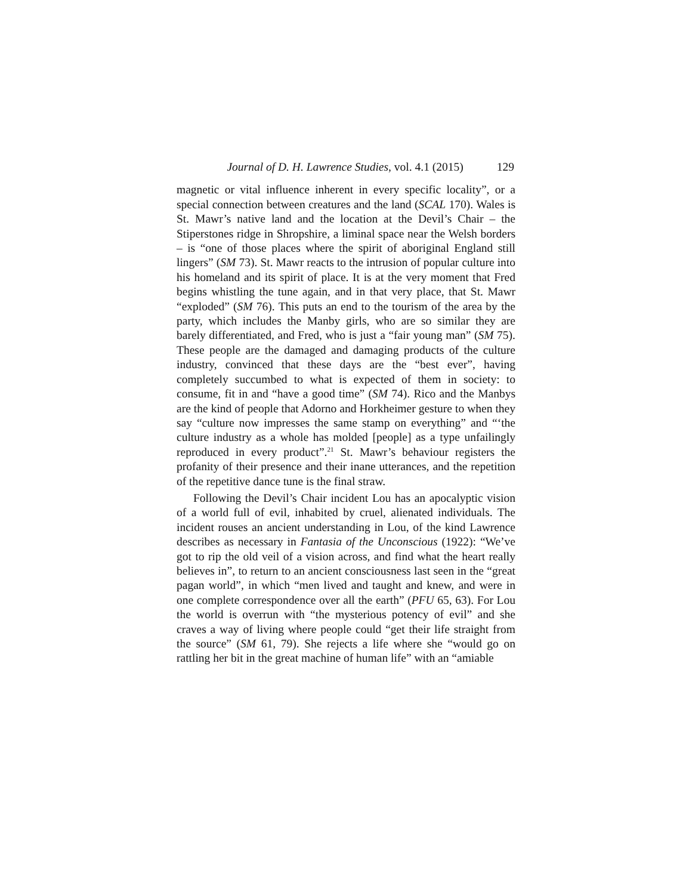Journal of D. H. Lawrence Studies, vol. 4.1 (2015) 129
magnetic or vital influence inherent in every specific locality”, or a special connection between creatures and the land (SCAL 170). Wales is St. Mawr’s native land and the location at the Devil’s Chair – the Stiperstones ridge in Shropshire, a liminal space near the Welsh borders – is “one of those places where the spirit of aboriginal England still lingers” (SM 73). St. Mawr reacts to the intrusion of popular culture into his homeland and its spirit of place. It is at the very moment that Fred begins whistling the tune again, and in that very place, that St. Mawr “exploded” (SM 76). This puts an end to the tourism of the area by the party, which includes the Manby girls, who are so similar they are barely differentiated, and Fred, who is just a “fair young man” (SM 75). These people are the damaged and damaging products of the culture industry, convinced that these days are the “best ever”, having completely succumbed to what is expected of them in society: to consume, fit in and “have a good time” (SM 74). Rico and the Manbys are the kind of people that Adorno and Horkheimer gesture to when they say “culture now impresses the same stamp on everything” and “‘the culture industry as a whole has molded [people] as a type unfailingly reproduced in every product”.<sup>21</sup> St. Mawr’s behaviour registers the profanity of their presence and their inane utterances, and the repetition of the repetitive dance tune is the final straw.
Following the Devil’s Chair incident Lou has an apocalyptic vision of a world full of evil, inhabited by cruel, alienated individuals. The incident rouses an ancient understanding in Lou, of the kind Lawrence describes as necessary in Fantasia of the Unconscious (1922): “We’ve got to rip the old veil of a vision across, and find what the heart really believes in”, to return to an ancient consciousness last seen in the “great pagan world”, in which “men lived and taught and knew, and were in one complete correspondence over all the earth” (PFU 65, 63). For Lou the world is overrun with “the mysterious potency of evil” and she craves a way of living where people could “get their life straight from the source” (SM 61, 79). She rejects a life where she “would go on rattling her bit in the great machine of human life” with an “amiable